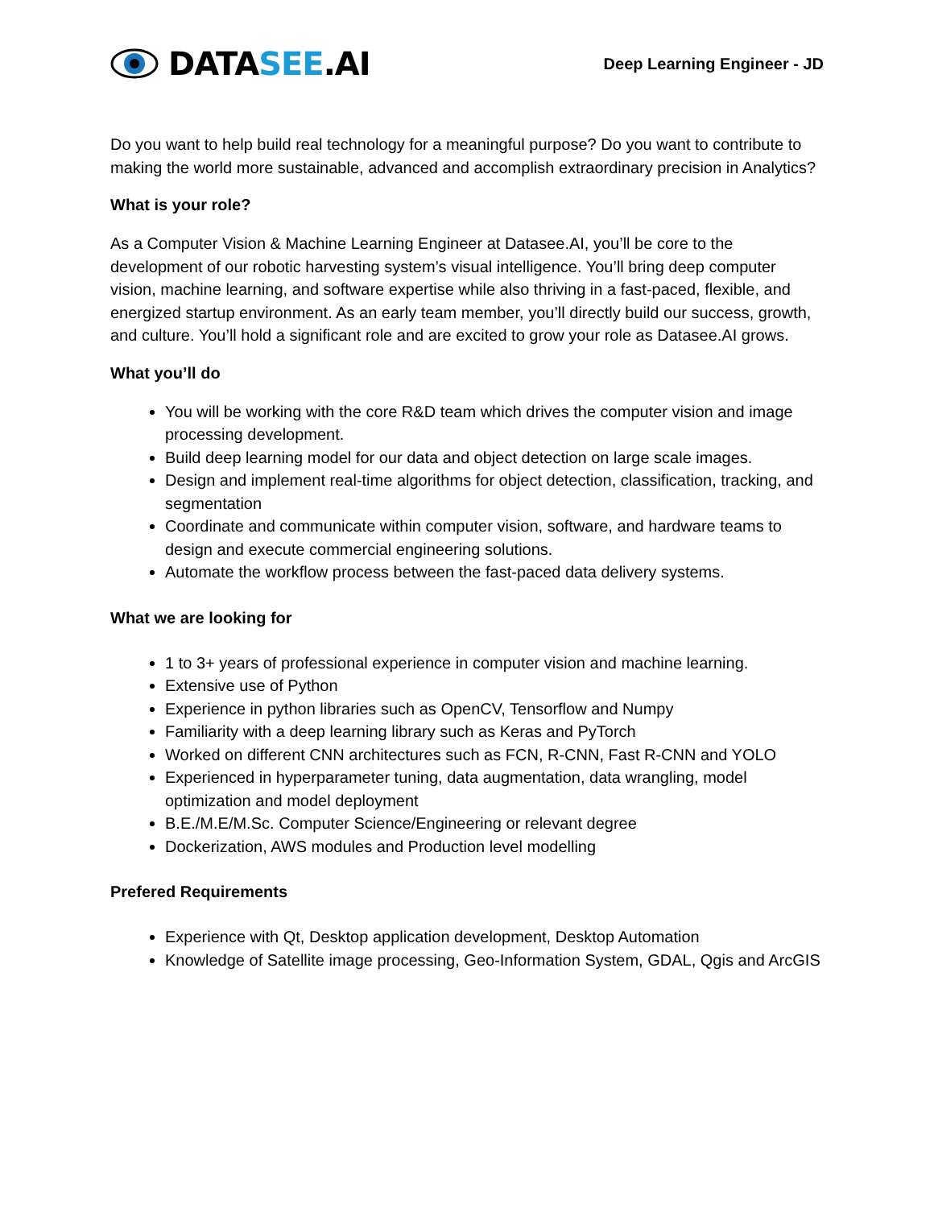DATASEE.AI
Deep Learning Engineer - JD
Do you want to help build real technology for a meaningful purpose? Do you want to contribute to making the world more sustainable, advanced and accomplish extraordinary precision in Analytics?
What is your role?
As a Computer Vision & Machine Learning Engineer at Datasee.AI, you’ll be core to the development of our robotic harvesting system’s visual intelligence. You’ll bring deep computer vision, machine learning, and software expertise while also thriving in a fast-paced, flexible, and energized startup environment. As an early team member, you’ll directly build our success, growth, and culture. You’ll hold a significant role and are excited to grow your role as Datasee.AI grows.
What you’ll do
You will be working with the core R&D team which drives the computer vision and image processing development.
Build deep learning model for our data and object detection on large scale images.
Design and implement real-time algorithms for object detection, classification, tracking, and segmentation
Coordinate and communicate within computer vision, software, and hardware teams to design and execute commercial engineering solutions.
Automate the workflow process between the fast-paced data delivery systems.
What we are looking for
1 to 3+ years of professional experience in computer vision and machine learning.
Extensive use of Python
Experience in python libraries such as OpenCV, Tensorflow and Numpy
Familiarity with a deep learning library such as Keras and PyTorch
Worked on different CNN architectures such as FCN, R-CNN, Fast R-CNN and YOLO
Experienced in hyperparameter tuning, data augmentation, data wrangling, model optimization and model deployment
B.E./M.E/M.Sc. Computer Science/Engineering or relevant degree
Dockerization, AWS modules and Production level modelling
Prefered Requirements
Experience with Qt, Desktop application development, Desktop Automation
Knowledge of Satellite image processing, Geo-Information System, GDAL, Qgis and ArcGIS